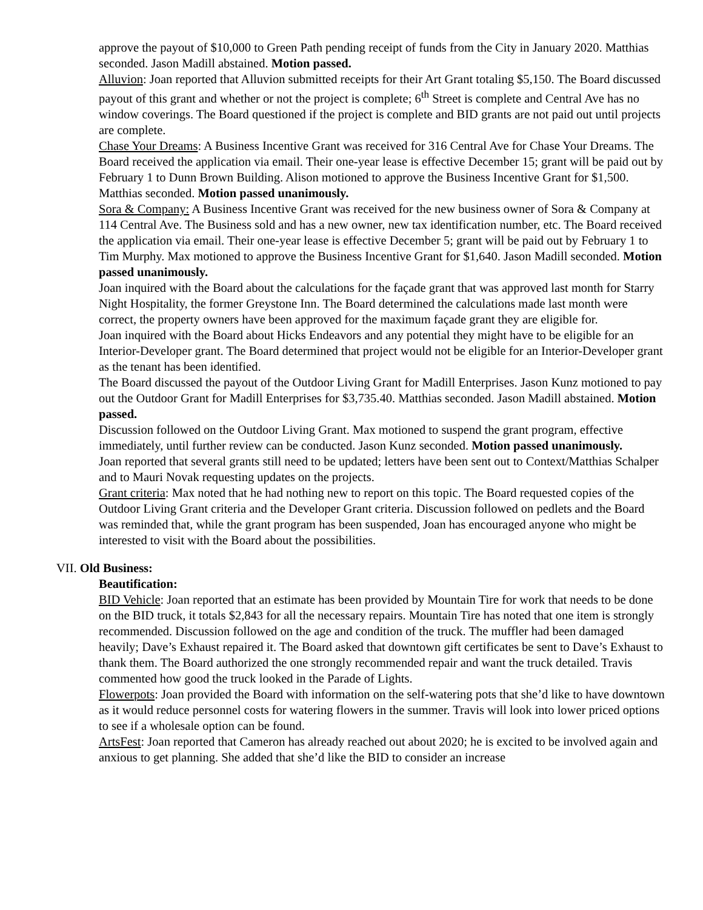approve the payout of $10,000 to Green Path pending receipt of funds from the City in January 2020. Matthias seconded. Jason Madill abstained. Motion passed.
Alluvion: Joan reported that Alluvion submitted receipts for their Art Grant totaling $5,150. The Board discussed payout of this grant and whether or not the project is complete; 6<sup>th</sup> Street is complete and Central Ave has no window coverings. The Board questioned if the project is complete and BID grants are not paid out until projects are complete.
Chase Your Dreams: A Business Incentive Grant was received for 316 Central Ave for Chase Your Dreams. The Board received the application via email. Their one-year lease is effective December 15; grant will be paid out by February 1 to Dunn Brown Building. Alison motioned to approve the Business Incentive Grant for $1,500. Matthias seconded. Motion passed unanimously.
Sora & Company: A Business Incentive Grant was received for the new business owner of Sora & Company at 114 Central Ave. The Business sold and has a new owner, new tax identification number, etc. The Board received the application via email. Their one-year lease is effective December 5; grant will be paid out by February 1 to Tim Murphy. Max motioned to approve the Business Incentive Grant for $1,640. Jason Madill seconded. Motion passed unanimously.
Joan inquired with the Board about the calculations for the façade grant that was approved last month for Starry Night Hospitality, the former Greystone Inn. The Board determined the calculations made last month were correct, the property owners have been approved for the maximum façade grant they are eligible for.
Joan inquired with the Board about Hicks Endeavors and any potential they might have to be eligible for an Interior-Developer grant. The Board determined that project would not be eligible for an Interior-Developer grant as the tenant has been identified.
The Board discussed the payout of the Outdoor Living Grant for Madill Enterprises. Jason Kunz motioned to pay out the Outdoor Grant for Madill Enterprises for $3,735.40. Matthias seconded. Jason Madill abstained. Motion passed.
Discussion followed on the Outdoor Living Grant. Max motioned to suspend the grant program, effective immediately, until further review can be conducted. Jason Kunz seconded. Motion passed unanimously.
Joan reported that several grants still need to be updated; letters have been sent out to Context/Matthias Schalper and to Mauri Novak requesting updates on the projects.
Grant criteria: Max noted that he had nothing new to report on this topic. The Board requested copies of the Outdoor Living Grant criteria and the Developer Grant criteria. Discussion followed on pedlets and the Board was reminded that, while the grant program has been suspended, Joan has encouraged anyone who might be interested to visit with the Board about the possibilities.
VII. Old Business:
Beautification:
BID Vehicle: Joan reported that an estimate has been provided by Mountain Tire for work that needs to be done on the BID truck, it totals $2,843 for all the necessary repairs. Mountain Tire has noted that one item is strongly recommended. Discussion followed on the age and condition of the truck. The muffler had been damaged heavily; Dave’s Exhaust repaired it. The Board asked that downtown gift certificates be sent to Dave’s Exhaust to thank them. The Board authorized the one strongly recommended repair and want the truck detailed. Travis commented how good the truck looked in the Parade of Lights.
Flowerpots: Joan provided the Board with information on the self-watering pots that she’d like to have downtown as it would reduce personnel costs for watering flowers in the summer. Travis will look into lower priced options to see if a wholesale option can be found.
ArtsFest: Joan reported that Cameron has already reached out about 2020; he is excited to be involved again and anxious to get planning. She added that she’d like the BID to consider an increase